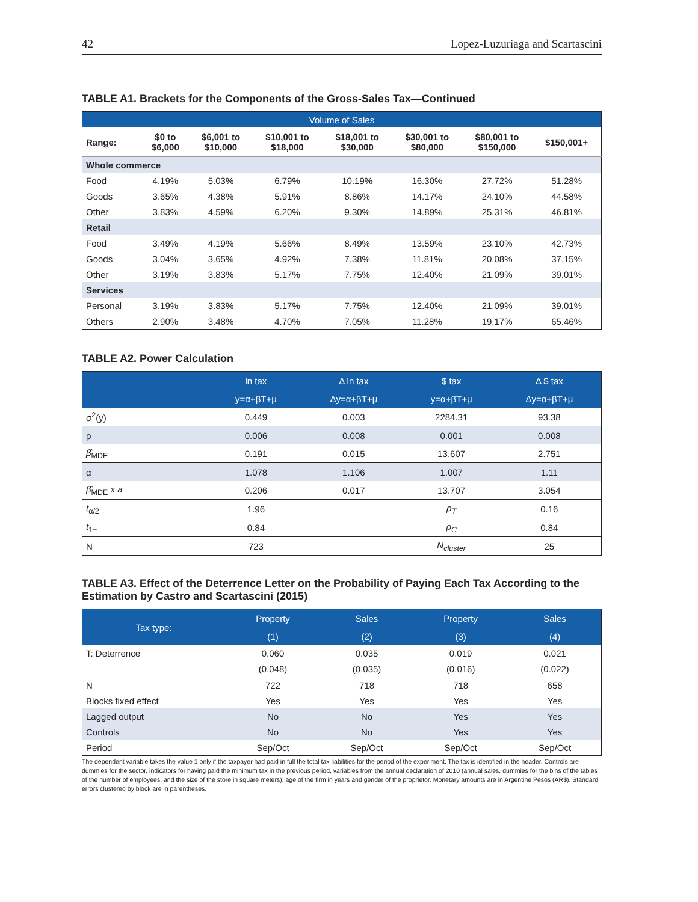42 Lopez-Luzuriaga and Scartascini
TABLE A1. Brackets for the Components of the Gross-Sales Tax—Continued
| Volume of Sales | | | | | | | |
| --- | --- | --- | --- | --- | --- | --- | --- |
| Range: | $0 to $6,000 | $6,001 to $10,000 | $10,001 to $18,000 | $18,001 to $30,000 | $30,001 to $80,000 | $80,001 to $150,000 | $150,001+ |
| Whole commerce | | | | | | | |
| Food | 4.19% | 5.03% | 6.79% | 10.19% | 16.30% | 27.72% | 51.28% |
| Goods | 3.65% | 4.38% | 5.91% | 8.86% | 14.17% | 24.10% | 44.58% |
| Other | 3.83% | 4.59% | 6.20% | 9.30% | 14.89% | 25.31% | 46.81% |
| Retail | | | | | | | |
| Food | 3.49% | 4.19% | 5.66% | 8.49% | 13.59% | 23.10% | 42.73% |
| Goods | 3.04% | 3.65% | 4.92% | 7.38% | 11.81% | 20.08% | 37.15% |
| Other | 3.19% | 3.83% | 5.17% | 7.75% | 12.40% | 21.09% | 39.01% |
| Services | | | | | | | |
| Personal | 3.19% | 3.83% | 5.17% | 7.75% | 12.40% | 21.09% | 39.01% |
| Others | 2.90% | 3.48% | 4.70% | 7.05% | 11.28% | 19.17% | 65.46% |
TABLE A2. Power Calculation
| | ln tax | Δ ln tax | $ tax | Δ $ tax |
| --- | --- | --- | --- | --- |
| | y=α+βT+μ | Δy=α+βT+μ | y=α+βT+μ | Δy=α+βT+μ |
| σ<sup>2</sup>(y) | 0.449 | 0.003 | 2284.31 | 93.38 |
| ρ | 0.006 | 0.008 | 0.001 | 0.008 |
| β̂<sub>MDE</sub> | 0.191 | 0.015 | 13.607 | 2.751 |
| α | 1.078 | 1.106 | 1.007 | 1.11 |
| β̂<sub>MDE</sub> x a | 0.206 | 0.017 | 13.707 | 3.054 |
| t<sub>α/2</sub> | 1.96 | | ρ<sub>T</sub> | 0.16 |
| t<sub>1−</sub> | 0.84 | | ρ<sub>C</sub> | 0.84 |
| N | 723 | | N<sub>cluster</sub> | 25 |
TABLE A3. Effect of the Deterrence Letter on the Probability of Paying Each Tax According to the Estimation by Castro and Scartascini (2015)
| Tax type: | Property | Sales | Property | Sales |
| --- | --- | --- | --- | --- |
| | (1) | (2) | (3) | (4) |
| T: Deterrence | 0.060 | 0.035 | 0.019 | 0.021 |
| | (0.048) | (0.035) | (0.016) | (0.022) |
| N | 722 | 718 | 718 | 658 |
| Blocks fixed effect | Yes | Yes | Yes | Yes |
| Lagged output | No | No | Yes | Yes |
| Controls | No | No | Yes | Yes |
| Period | Sep/Oct | Sep/Oct | Sep/Oct | Sep/Oct |
The dependent variable takes the value 1 only if the taxpayer had paid in full the total tax liabilities for the period of the experiment. The tax is identified in the header. Controls are dummies for the sector, indicators for having paid the minimum tax in the previous period, variables from the annual declaration of 2010 (annual sales, dummies for the bins of the tables of the number of employees, and the size of the store in square meters), age of the firm in years and gender of the proprietor. Monetary amounts are in Argentine Pesos (AR$). Standard errors clustered by block are in parentheses.